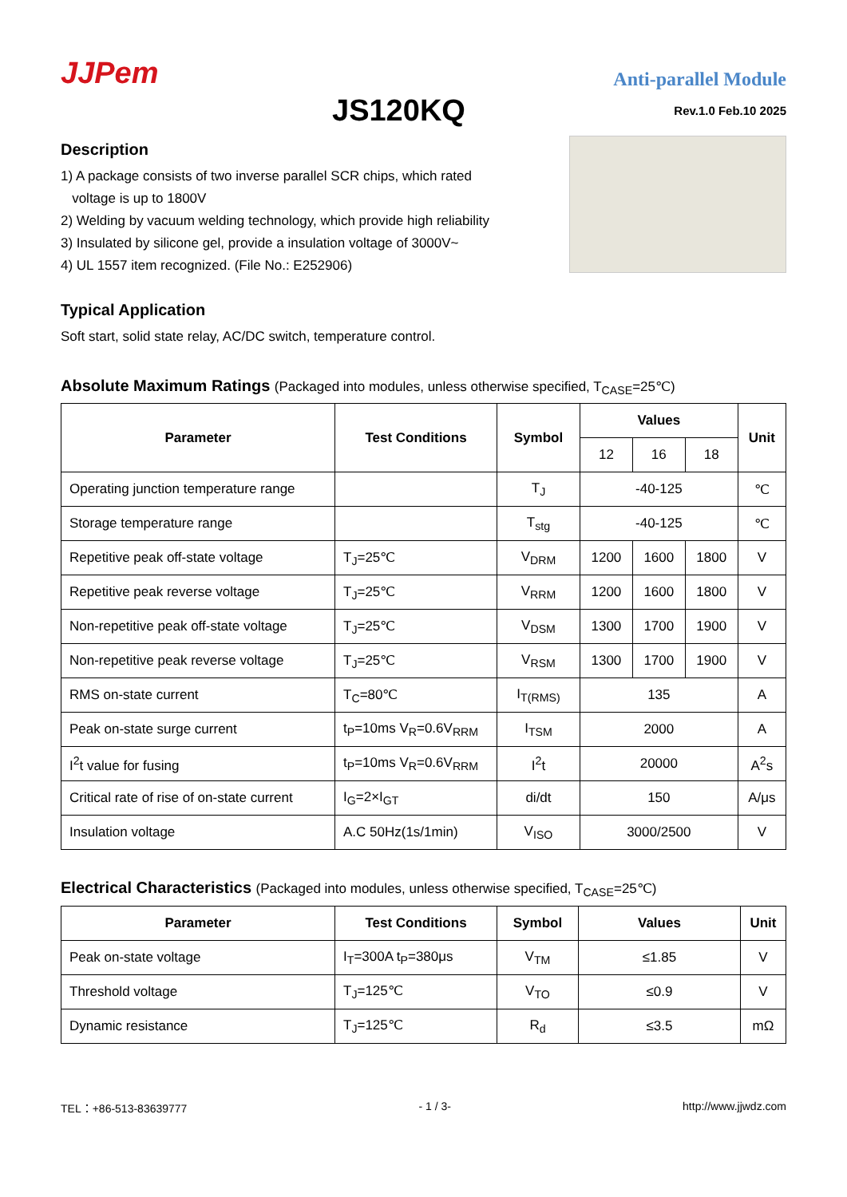JJPem
Anti-parallel Module
JS120KQ
Rev.1.0 Feb.10 2025
Description
1) A package consists of two inverse parallel SCR chips, which rated
voltage is up to 1800V
2) Welding by vacuum welding technology, which provide high reliability
3) Insulated by silicone gel, provide a insulation voltage of 3000V~
4) UL 1557 item recognized. (File No.: E252906)
Typical Application
Soft start, solid state relay, AC/DC switch, temperature control.
Absolute Maximum Ratings (Packaged into modules, unless otherwise specified, T<sub>CASE</sub>=25℃)
| Parameter | Test Conditions | Symbol | Values | | | Unit |
| --- | --- | --- | --- | --- | --- | --- |
| | | | 12 | 16 | 18 | |
| Operating junction temperature range | | T<sub>J</sub> | -40-125 | | | ℃ |
| Storage temperature range | | T<sub>stg</sub> | -40-125 | | | ℃ |
| Repetitive peak off-state voltage | T<sub>J</sub>=25℃ | V<sub>DRM</sub> | 1200 | 1600 | 1800 | V |
| Repetitive peak reverse voltage | T<sub>J</sub>=25℃ | V<sub>RRM</sub> | 1200 | 1600 | 1800 | V |
| Non-repetitive peak off-state voltage | T<sub>J</sub>=25℃ | V<sub>DSM</sub> | 1300 | 1700 | 1900 | V |
| Non-repetitive peak reverse voltage | T<sub>J</sub>=25℃ | V<sub>RSM</sub> | 1300 | 1700 | 1900 | V |
| RMS on-state current | T<sub>C</sub>=80℃ | I<sub>T(RMS)</sub> | 135 | | | A |
| Peak on-state surge current | t<sub>P</sub>=10ms V<sub>R</sub>=0.6V<sub>RRM</sub> | I<sub>TSM</sub> | 2000 | | | A |
| I<sup>2</sup>t value for fusing | t<sub>P</sub>=10ms V<sub>R</sub>=0.6V<sub>RRM</sub> | I<sup>2</sup>t | 20000 | | | A<sup>2</sup>s |
| Critical rate of rise of on-state current | I<sub>G</sub>=2×I<sub>GT</sub> | di/dt | 150 | | | A/μs |
| Insulation voltage | A.C 50Hz(1s/1min) | V<sub>ISO</sub> | 3000/2500 | | | V |
Electrical Characteristics (Packaged into modules, unless otherwise specified, T<sub>CASE</sub>=25℃)
| Parameter | Test Conditions | Symbol | Values | Unit |
| --- | --- | --- | --- | --- |
| Peak on-state voltage | I<sub>T</sub>=300A t<sub>P</sub>=380μs | V<sub>TM</sub> | ≤1.85 | V |
| Threshold voltage | T<sub>J</sub>=125℃ | V<sub>TO</sub> | ≤0.9 | V |
| Dynamic resistance | T<sub>J</sub>=125℃ | R<sub>d</sub> | ≤3.5 | mΩ |
TEL：+86-513-83639777 - 1 / 3- http://www.jjwdz.com